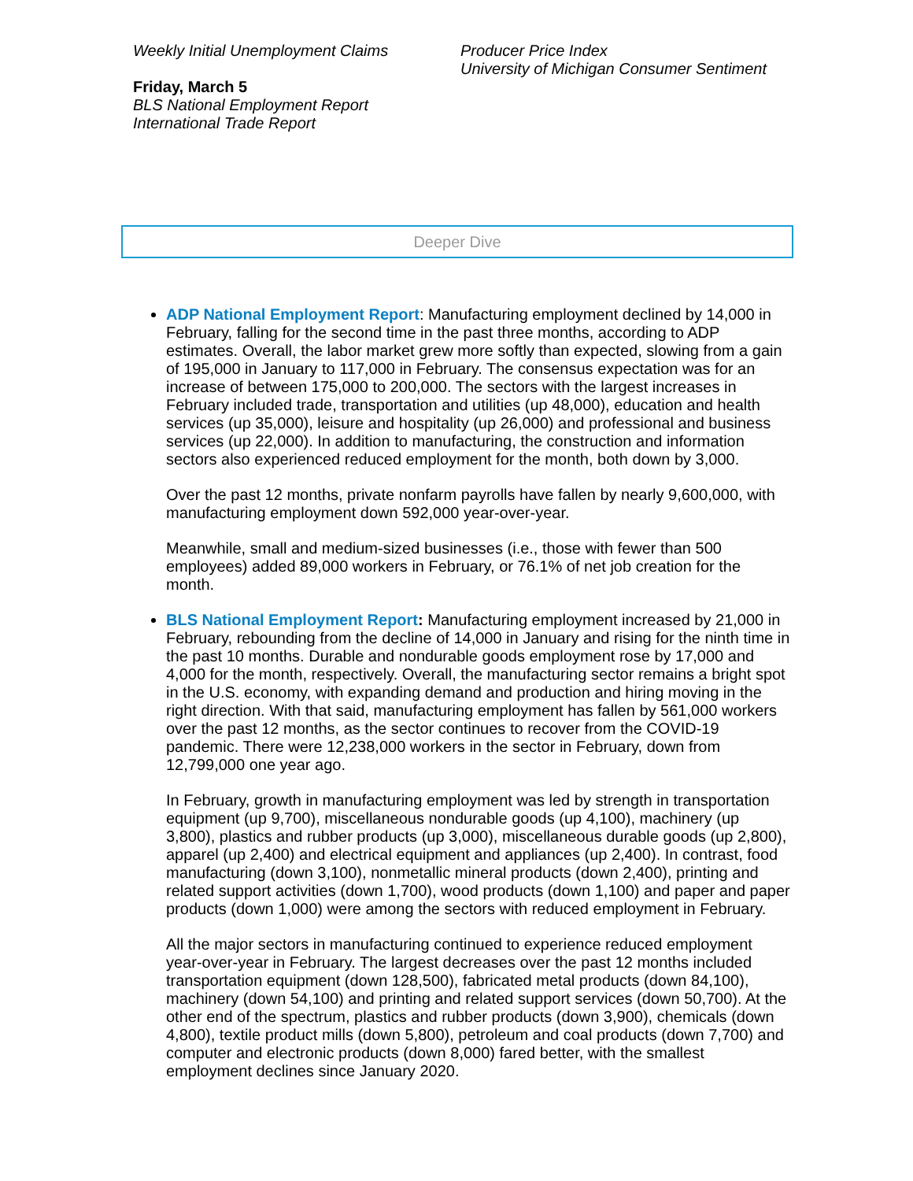Weekly Initial Unemployment Claims
Friday, March 5
BLS National Employment Report
International Trade Report
Producer Price Index
University of Michigan Consumer Sentiment
Deeper Dive
ADP National Employment Report: Manufacturing employment declined by 14,000 in February, falling for the second time in the past three months, according to ADP estimates. Overall, the labor market grew more softly than expected, slowing from a gain of 195,000 in January to 117,000 in February. The consensus expectation was for an increase of between 175,000 to 200,000. The sectors with the largest increases in February included trade, transportation and utilities (up 48,000), education and health services (up 35,000), leisure and hospitality (up 26,000) and professional and business services (up 22,000). In addition to manufacturing, the construction and information sectors also experienced reduced employment for the month, both down by 3,000.
Over the past 12 months, private nonfarm payrolls have fallen by nearly 9,600,000, with manufacturing employment down 592,000 year-over-year.
Meanwhile, small and medium-sized businesses (i.e., those with fewer than 500 employees) added 89,000 workers in February, or 76.1% of net job creation for the month.
BLS National Employment Report: Manufacturing employment increased by 21,000 in February, rebounding from the decline of 14,000 in January and rising for the ninth time in the past 10 months. Durable and nondurable goods employment rose by 17,000 and 4,000 for the month, respectively. Overall, the manufacturing sector remains a bright spot in the U.S. economy, with expanding demand and production and hiring moving in the right direction. With that said, manufacturing employment has fallen by 561,000 workers over the past 12 months, as the sector continues to recover from the COVID-19 pandemic. There were 12,238,000 workers in the sector in February, down from 12,799,000 one year ago.
In February, growth in manufacturing employment was led by strength in transportation equipment (up 9,700), miscellaneous nondurable goods (up 4,100), machinery (up 3,800), plastics and rubber products (up 3,000), miscellaneous durable goods (up 2,800), apparel (up 2,400) and electrical equipment and appliances (up 2,400). In contrast, food manufacturing (down 3,100), nonmetallic mineral products (down 2,400), printing and related support activities (down 1,700), wood products (down 1,100) and paper and paper products (down 1,000) were among the sectors with reduced employment in February.
All the major sectors in manufacturing continued to experience reduced employment year-over-year in February. The largest decreases over the past 12 months included transportation equipment (down 128,500), fabricated metal products (down 84,100), machinery (down 54,100) and printing and related support services (down 50,700). At the other end of the spectrum, plastics and rubber products (down 3,900), chemicals (down 4,800), textile product mills (down 5,800), petroleum and coal products (down 7,700) and computer and electronic products (down 8,000) fared better, with the smallest employment declines since January 2020.